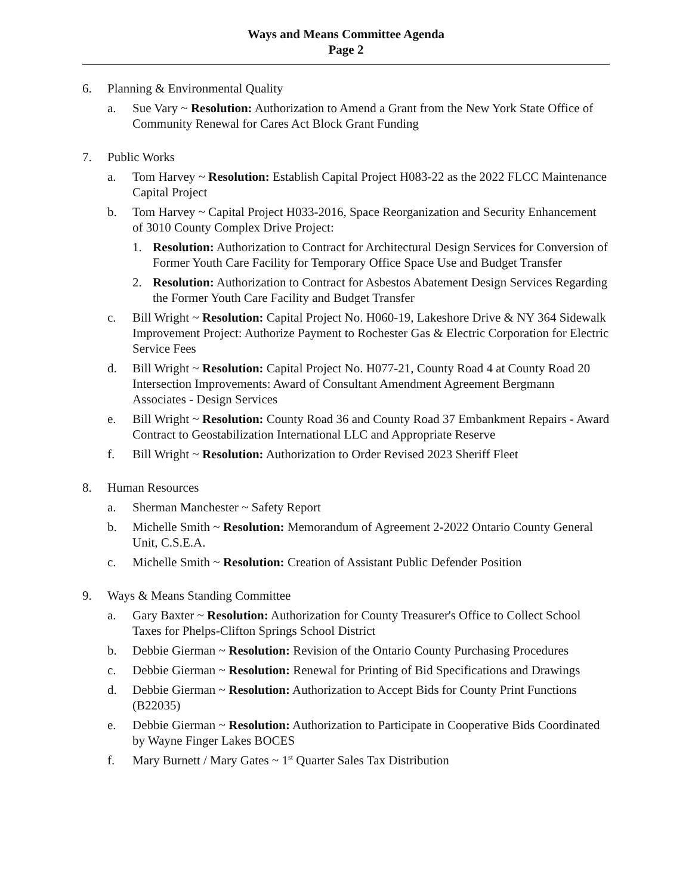Ways and Means Committee Agenda
Page 2
6. Planning & Environmental Quality
a. Sue Vary ~ Resolution: Authorization to Amend a Grant from the New York State Office of Community Renewal for Cares Act Block Grant Funding
7. Public Works
a. Tom Harvey ~ Resolution: Establish Capital Project H083-22 as the 2022 FLCC Maintenance Capital Project
b. Tom Harvey ~ Capital Project H033-2016, Space Reorganization and Security Enhancement of 3010 County Complex Drive Project:
1. Resolution: Authorization to Contract for Architectural Design Services for Conversion of Former Youth Care Facility for Temporary Office Space Use and Budget Transfer
2. Resolution: Authorization to Contract for Asbestos Abatement Design Services Regarding the Former Youth Care Facility and Budget Transfer
c. Bill Wright ~ Resolution: Capital Project No. H060-19, Lakeshore Drive & NY 364 Sidewalk Improvement Project: Authorize Payment to Rochester Gas & Electric Corporation for Electric Service Fees
d. Bill Wright ~ Resolution: Capital Project No. H077-21, County Road 4 at County Road 20 Intersection Improvements: Award of Consultant Amendment Agreement Bergmann Associates - Design Services
e. Bill Wright ~ Resolution: County Road 36 and County Road 37 Embankment Repairs - Award Contract to Geostabilization International LLC and Appropriate Reserve
f. Bill Wright ~ Resolution: Authorization to Order Revised 2023 Sheriff Fleet
8. Human Resources
a. Sherman Manchester ~ Safety Report
b. Michelle Smith ~ Resolution: Memorandum of Agreement 2-2022 Ontario County General Unit, C.S.E.A.
c. Michelle Smith ~ Resolution: Creation of Assistant Public Defender Position
9. Ways & Means Standing Committee
a. Gary Baxter ~ Resolution: Authorization for County Treasurer's Office to Collect School Taxes for Phelps-Clifton Springs School District
b. Debbie Gierman ~ Resolution: Revision of the Ontario County Purchasing Procedures
c. Debbie Gierman ~ Resolution: Renewal for Printing of Bid Specifications and Drawings
d. Debbie Gierman ~ Resolution: Authorization to Accept Bids for County Print Functions (B22035)
e. Debbie Gierman ~ Resolution: Authorization to Participate in Cooperative Bids Coordinated by Wayne Finger Lakes BOCES
f. Mary Burnett / Mary Gates ~ 1<sup>st</sup> Quarter Sales Tax Distribution